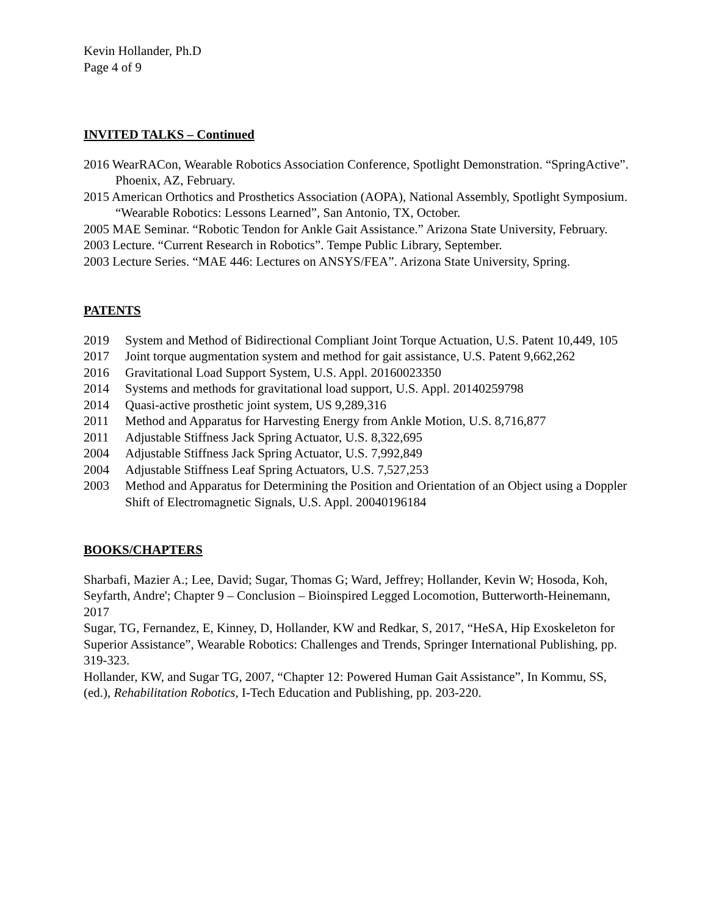Kevin Hollander, Ph.D
Page 4 of 9
INVITED TALKS – Continued
2016 WearRACon, Wearable Robotics Association Conference, Spotlight Demonstration. “SpringActive”. Phoenix, AZ, February.
2015 American Orthotics and Prosthetics Association (AOPA), National Assembly, Spotlight Symposium. “Wearable Robotics: Lessons Learned”, San Antonio, TX, October.
2005 MAE Seminar. “Robotic Tendon for Ankle Gait Assistance.” Arizona State University, February.
2003 Lecture. “Current Research in Robotics”. Tempe Public Library, September.
2003 Lecture Series. “MAE 446: Lectures on ANSYS/FEA”. Arizona State University, Spring.
PATENTS
2019 System and Method of Bidirectional Compliant Joint Torque Actuation, U.S. Patent 10,449, 105
2017 Joint torque augmentation system and method for gait assistance, U.S. Patent 9,662,262
2016 Gravitational Load Support System, U.S. Appl. 20160023350
2014 Systems and methods for gravitational load support, U.S. Appl. 20140259798
2014 Quasi-active prosthetic joint system, US 9,289,316
2011 Method and Apparatus for Harvesting Energy from Ankle Motion, U.S. 8,716,877
2011 Adjustable Stiffness Jack Spring Actuator, U.S. 8,322,695
2004 Adjustable Stiffness Jack Spring Actuator, U.S. 7,992,849
2004 Adjustable Stiffness Leaf Spring Actuators, U.S. 7,527,253
2003 Method and Apparatus for Determining the Position and Orientation of an Object using a Doppler Shift of Electromagnetic Signals, U.S. Appl. 20040196184
BOOKS/CHAPTERS
Sharbafi, Mazier A.; Lee, David; Sugar, Thomas G; Ward, Jeffrey; Hollander, Kevin W; Hosoda, Koh, Seyfarth, Andre'; Chapter 9 – Conclusion – Bioinspired Legged Locomotion, Butterworth-Heinemann, 2017
Sugar, TG, Fernandez, E, Kinney, D, Hollander, KW and Redkar, S, 2017, “HeSA, Hip Exoskeleton for Superior Assistance”, Wearable Robotics: Challenges and Trends, Springer International Publishing, pp. 319-323.
Hollander, KW, and Sugar TG, 2007, “Chapter 12: Powered Human Gait Assistance”, In Kommu, SS, (ed.), Rehabilitation Robotics, I-Tech Education and Publishing, pp. 203-220.